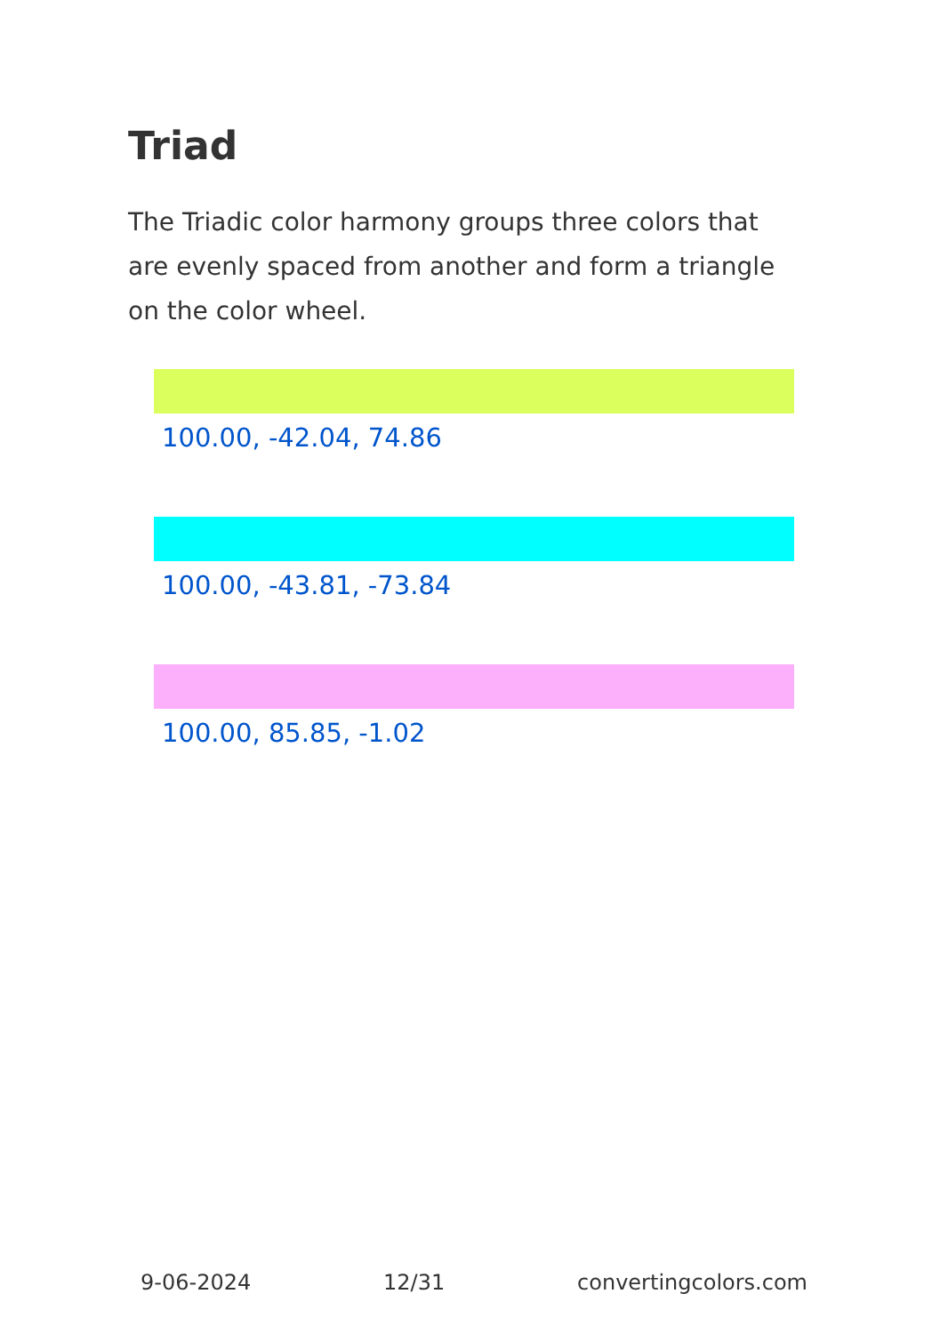Triad
The Triadic color harmony groups three colors that are evenly spaced from another and form a triangle on the color wheel.
100.00, -42.04, 74.86
100.00, -43.81, -73.84
100.00, 85.85, -1.02
9-06-2024 12/31 convertingcolors.com